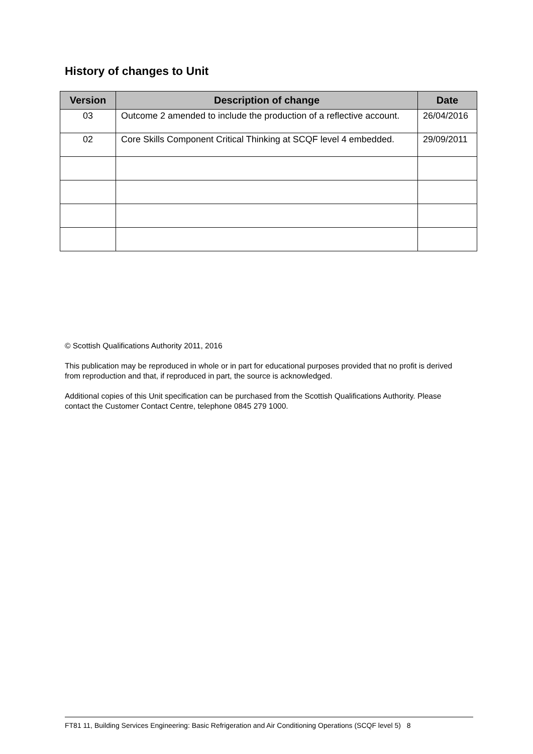History of changes to Unit
| Version | Description of change | Date |
| --- | --- | --- |
| 03 | Outcome 2 amended to include the production of a reflective account. | 26/04/2016 |
| 02 | Core Skills Component Critical Thinking at SCQF level 4 embedded. | 29/09/2011 |
© Scottish Qualifications Authority 2011, 2016
This publication may be reproduced in whole or in part for educational purposes provided that no profit is derived from reproduction and that, if reproduced in part, the source is acknowledged.
Additional copies of this Unit specification can be purchased from the Scottish Qualifications Authority. Please contact the Customer Contact Centre, telephone 0845 279 1000.
FT81 11, Building Services Engineering: Basic Refrigeration and Air Conditioning Operations (SCQF level 5) 8